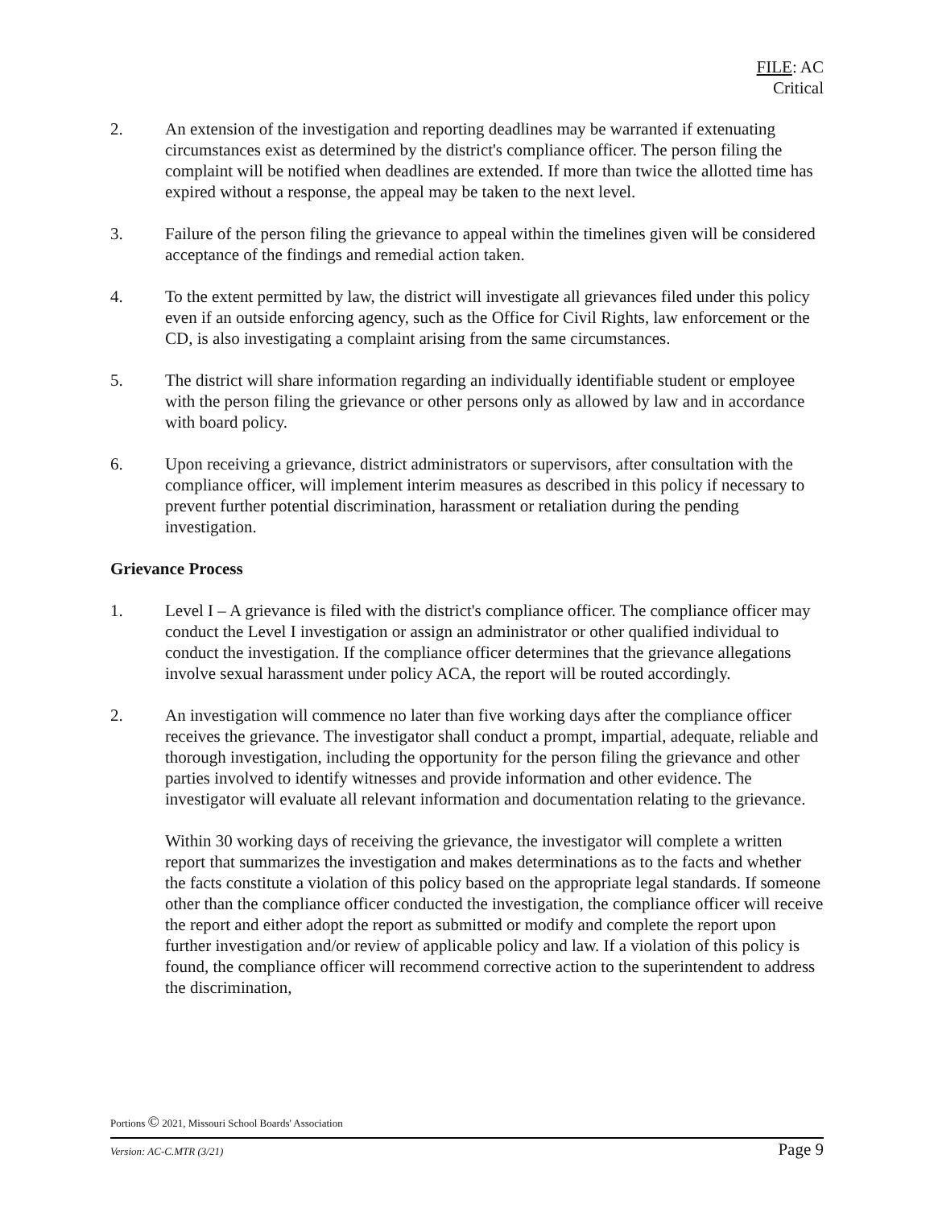FILE: AC
Critical
2. An extension of the investigation and reporting deadlines may be warranted if extenuating circumstances exist as determined by the district's compliance officer. The person filing the complaint will be notified when deadlines are extended. If more than twice the allotted time has expired without a response, the appeal may be taken to the next level.
3. Failure of the person filing the grievance to appeal within the timelines given will be considered acceptance of the findings and remedial action taken.
4. To the extent permitted by law, the district will investigate all grievances filed under this policy even if an outside enforcing agency, such as the Office for Civil Rights, law enforcement or the CD, is also investigating a complaint arising from the same circumstances.
5. The district will share information regarding an individually identifiable student or employee with the person filing the grievance or other persons only as allowed by law and in accordance with board policy.
6. Upon receiving a grievance, district administrators or supervisors, after consultation with the compliance officer, will implement interim measures as described in this policy if necessary to prevent further potential discrimination, harassment or retaliation during the pending investigation.
Grievance Process
1. Level I – A grievance is filed with the district's compliance officer. The compliance officer may conduct the Level I investigation or assign an administrator or other qualified individual to conduct the investigation. If the compliance officer determines that the grievance allegations involve sexual harassment under policy ACA, the report will be routed accordingly.
2. An investigation will commence no later than five working days after the compliance officer receives the grievance. The investigator shall conduct a prompt, impartial, adequate, reliable and thorough investigation, including the opportunity for the person filing the grievance and other parties involved to identify witnesses and provide information and other evidence. The investigator will evaluate all relevant information and documentation relating to the grievance.
Within 30 working days of receiving the grievance, the investigator will complete a written report that summarizes the investigation and makes determinations as to the facts and whether the facts constitute a violation of this policy based on the appropriate legal standards. If someone other than the compliance officer conducted the investigation, the compliance officer will receive the report and either adopt the report as submitted or modify and complete the report upon further investigation and/or review of applicable policy and law. If a violation of this policy is found, the compliance officer will recommend corrective action to the superintendent to address the discrimination,
Portions © 2021, Missouri School Boards' Association
Version: AC-C.MTR (3/21) Page 9